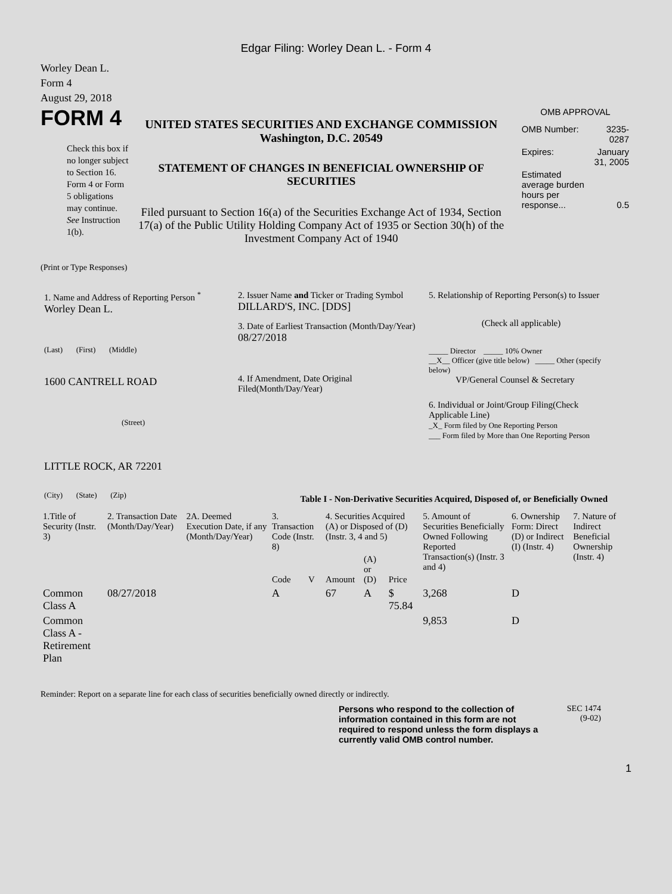Edgar Filing: Worley Dean L. - Form 4
Worley Dean L.
Form 4
August 29, 2018
FORM 4
Check this box if no longer subject to Section 16. Form 4 or Form 5 obligations may continue. See Instruction 1(b).
UNITED STATES SECURITIES AND EXCHANGE COMMISSION
Washington, D.C. 20549
STATEMENT OF CHANGES IN BENEFICIAL OWNERSHIP OF SECURITIES
Filed pursuant to Section 16(a) of the Securities Exchange Act of 1934, Section 17(a) of the Public Utility Holding Company Act of 1935 or Section 30(h) of the Investment Company Act of 1940
OMB APPROVAL
| OMB Number: | 3235-0287 |
| Expires: | January 31, 2005 |
| Estimated average burden hours per response... | 0.5 |
(Print or Type Responses)
1. Name and Address of Reporting Person <sup>*</sup>
Worley Dean L.
(Last) (First) (Middle)
1600 CANTRELL ROAD
(Street)
LITTLE ROCK, AR 72201
(City) (State) (Zip)
2. Issuer Name and Ticker or Trading Symbol
DILLARD'S, INC. [DDS]
3. Date of Earliest Transaction (Month/Day/Year)
08/27/2018
4. If Amendment, Date Original Filed(Month/Day/Year)
5. Relationship of Reporting Person(s) to Issuer
(Check all applicable)
_____ Director _____ 10% Owner
__X__ Officer (give title below) _____ Other (specify below)
VP/General Counsel & Secretary
6. Individual or Joint/Group Filing(Check Applicable Line)
_X_ Form filed by One Reporting Person
___ Form filed by More than One Reporting Person
Table I - Non-Derivative Securities Acquired, Disposed of, or Beneficially Owned
| 1.Title of Security (Instr. 3) | 2. Transaction Date (Month/Day/Year) | 2A. Deemed Execution Date, if any (Month/Day/Year) | 3. Transaction Code (Instr. 8) | | 4. Securities Acquired (A) or Disposed of (D) (Instr. 3, 4 and 5) | | | 5. Amount of Securities Beneficially Owned Following Reported Transaction(s) (Instr. 3 and 4) | 6. Ownership Form: Direct (D) or Indirect (I) (Instr. 4) | 7. Nature of Indirect Beneficial Ownership (Instr. 4) |
| --- | --- | --- | --- | --- | --- | --- | --- | --- | --- | --- |
| | | | Code | V | Amount | (A) or (D) | Price | | | |
| Common Class A | 08/27/2018 | | A | | 67 | A | $ 75.84 | 3,268 | D | |
| Common Class A - Retirement Plan | | | | | | | | 9,853 | D | |
Reminder: Report on a separate line for each class of securities beneficially owned directly or indirectly.
Persons who respond to the collection of information contained in this form are not required to respond unless the form displays a currently valid OMB control number.
SEC 1474
(9-02)
1